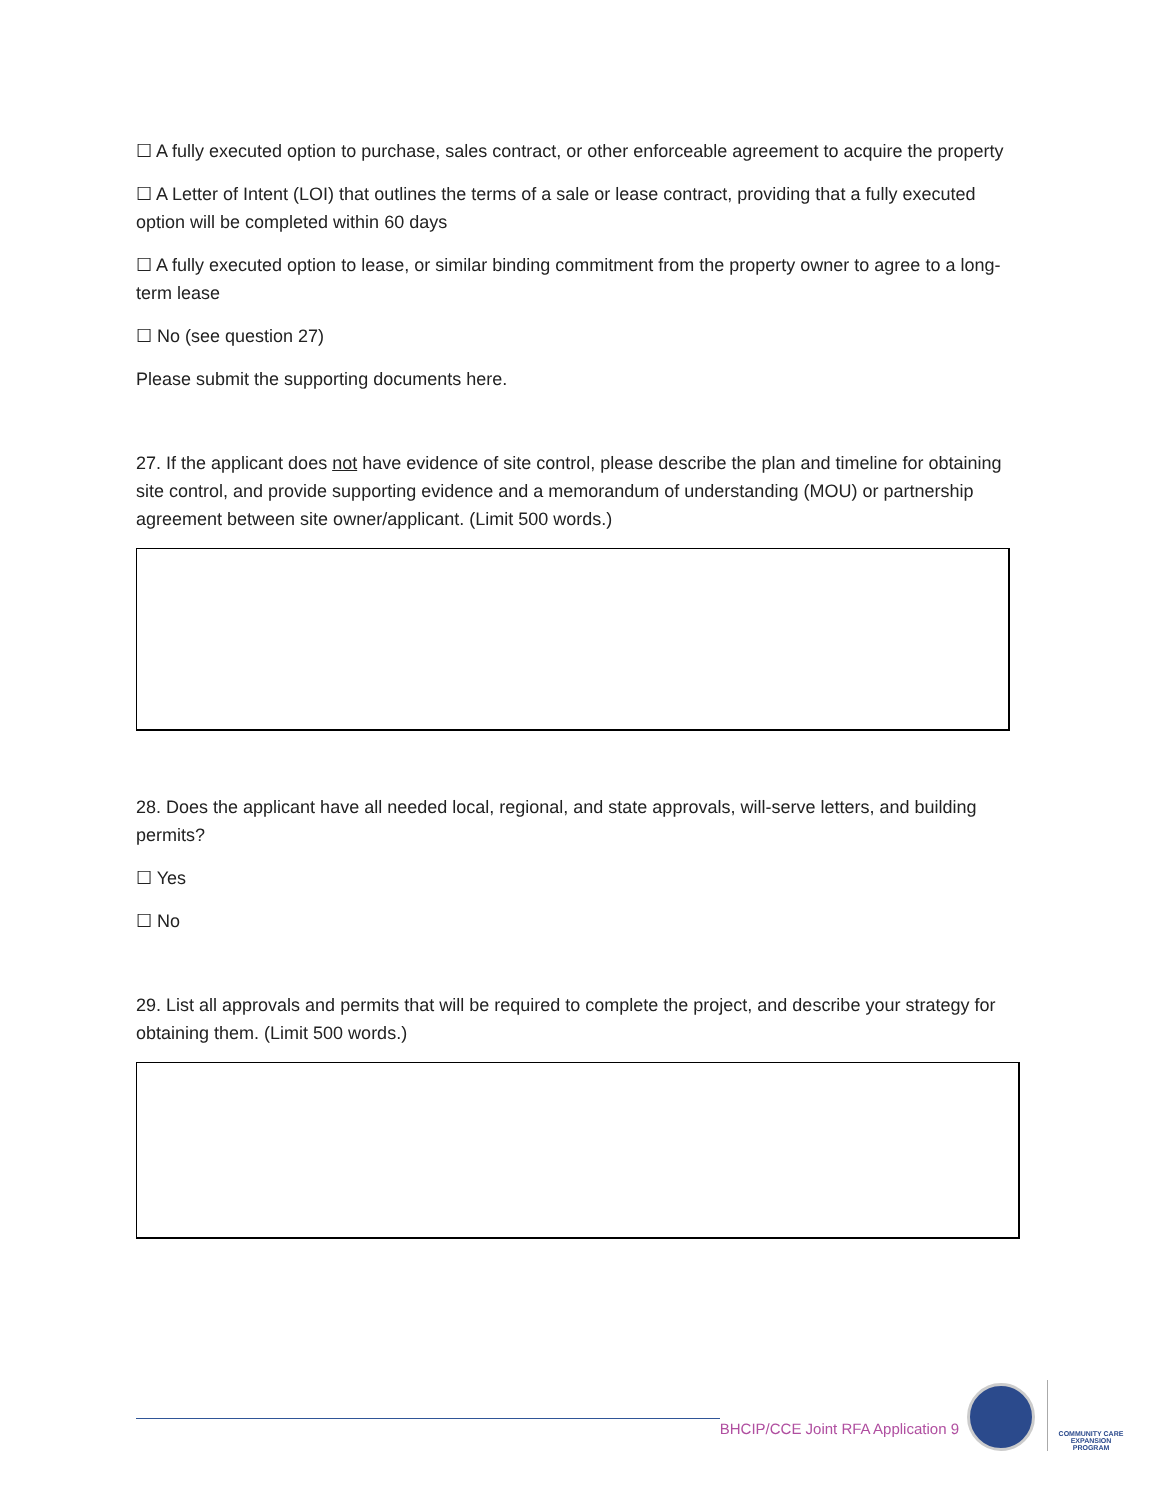☐ A fully executed option to purchase, sales contract, or other enforceable agreement to acquire the property
☐ A Letter of Intent (LOI) that outlines the terms of a sale or lease contract, providing that a fully executed option will be completed within 60 days
☐ A fully executed option to lease, or similar binding commitment from the property owner to agree to a long-term lease
☐ No (see question 27)
Please submit the supporting documents here.
27. If the applicant does not have evidence of site control, please describe the plan and timeline for obtaining site control, and provide supporting evidence and a memorandum of understanding (MOU) or partnership agreement between site owner/applicant. (Limit 500 words.)
28. Does the applicant have all needed local, regional, and state approvals, will-serve letters, and building permits?
☐ Yes
☐ No
29. List all approvals and permits that will be required to complete the project, and describe your strategy for obtaining them. (Limit 500 words.)
BHCIP/CCE Joint RFA Application 9
COMMUNITY CARE
EXPANSION PROGRAM